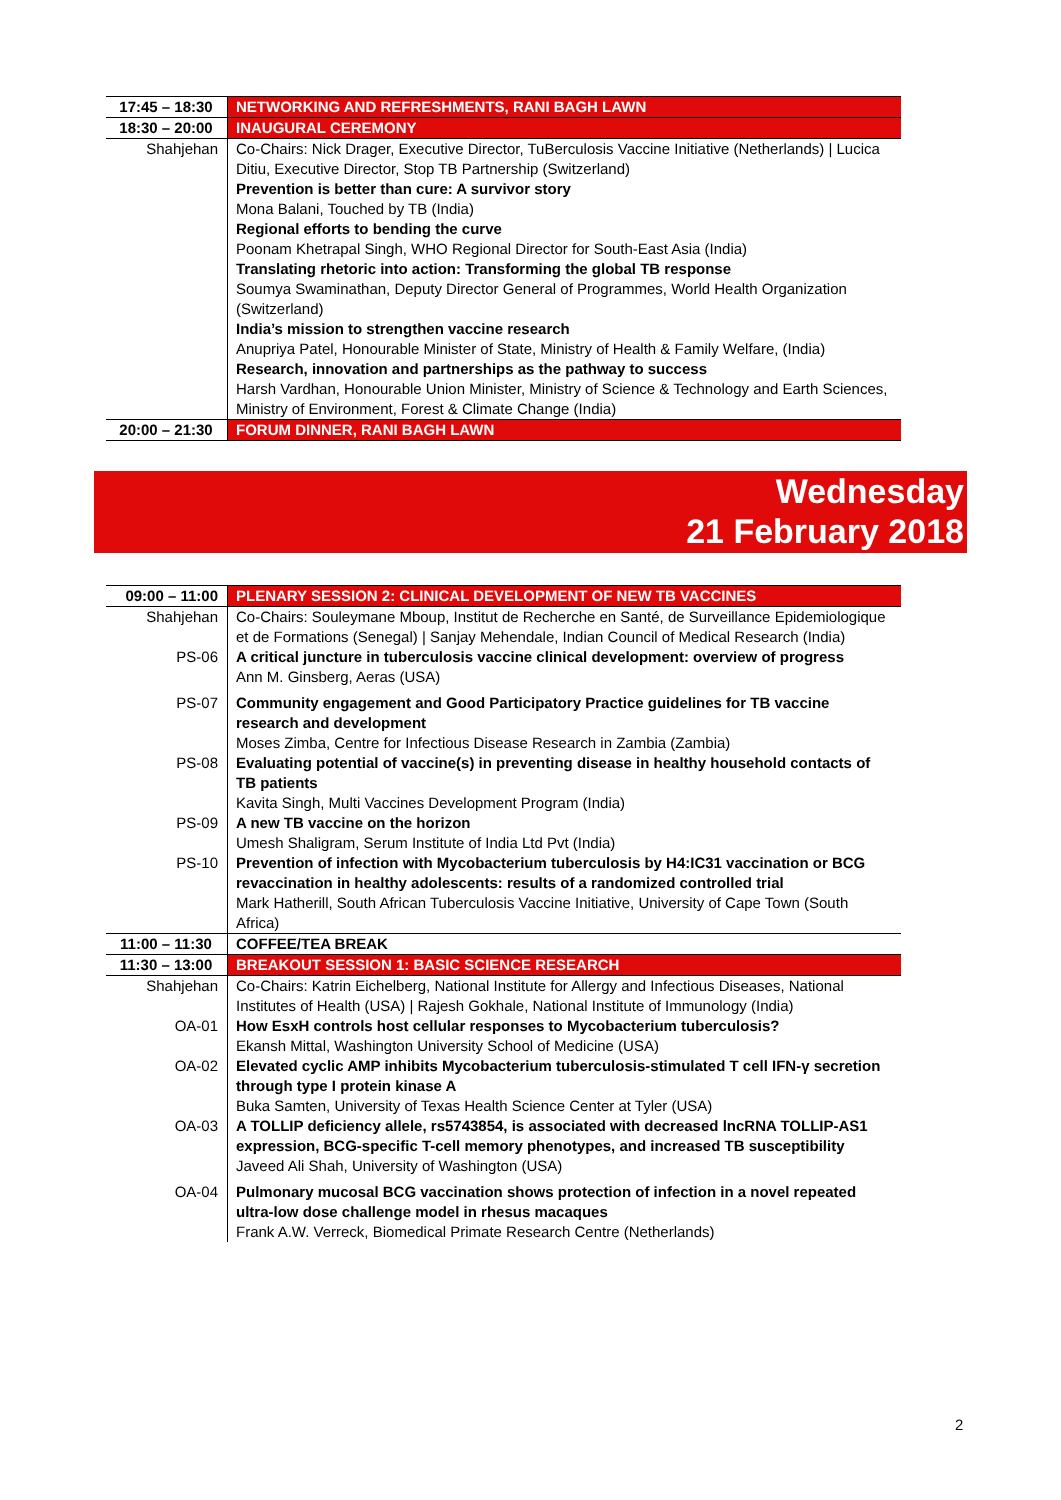| 17:45 – 18:30 | NETWORKING AND REFRESHMENTS, RANI BAGH LAWN |
| 18:30 – 20:00 | INAUGURAL CEREMONY |
| Shahjehan | Co-Chairs: Nick Drager, Executive Director, TuBerculosis Vaccine Initiative (Netherlands) / Lucica Ditiu, Executive Director, Stop TB Partnership (Switzerland) Prevention is better than cure: A survivor story Mona Balani, Touched by TB (India) Regional efforts to bending the curve Poonam Khetrapal Singh, WHO Regional Director for South-East Asia (India) Translating rhetoric into action: Transforming the global TB response Soumya Swaminathan, Deputy Director General of Programmes, World Health Organization (Switzerland) India’s mission to strengthen vaccine research Anupriya Patel, Honourable Minister of State, Ministry of Health & Family Welfare, (India) Research, innovation and partnerships as the pathway to success Harsh Vardhan, Honourable Union Minister, Ministry of Science & Technology and Earth Sciences, Ministry of Environment, Forest & Climate Change (India) |
| 20:00 – 21:30 | FORUM DINNER, RANI BAGH LAWN |
Wednesday
21 February 2018
| 09:00 – 11:00 | PLENARY SESSION 2: CLINICAL DEVELOPMENT OF NEW TB VACCINES |
| Shahjehan | Co-Chairs: Souleymane Mboup, Institut de Recherche en Santé, de Surveillance Epidemiologique et de Formations (Senegal) / Sanjay Mehendale, Indian Council of Medical Research (India) |
| PS-06 | A critical juncture in tuberculosis vaccine clinical development: overview of progress Ann M. Ginsberg, Aeras (USA) |
| PS-07 | Community engagement and Good Participatory Practice guidelines for TB vaccine research and development Moses Zimba, Centre for Infectious Disease Research in Zambia (Zambia) |
| PS-08 | Evaluating potential of vaccine(s) in preventing disease in healthy household contacts of TB patients Kavita Singh, Multi Vaccines Development Program (India) |
| PS-09 | A new TB vaccine on the horizon Umesh Shaligram, Serum Institute of India Ltd Pvt (India) |
| PS-10 | Prevention of infection with Mycobacterium tuberculosis by H4:IC31 vaccination or BCG revaccination in healthy adolescents: results of a randomized controlled trial Mark Hatherill, South African Tuberculosis Vaccine Initiative, University of Cape Town (South Africa) |
| 11:00 – 11:30 | COFFEE/TEA BREAK |
| 11:30 – 13:00 | BREAKOUT SESSION 1: BASIC SCIENCE RESEARCH |
| Shahjehan | Co-Chairs: Katrin Eichelberg, National Institute for Allergy and Infectious Diseases, National Institutes of Health (USA) / Rajesh Gokhale, National Institute of Immunology (India) |
| OA-01 | How EsxH controls host cellular responses to Mycobacterium tuberculosis? Ekansh Mittal, Washington University School of Medicine (USA) |
| OA-02 | Elevated cyclic AMP inhibits Mycobacterium tuberculosis-stimulated T cell IFN-γ secretion through type I protein kinase A Buka Samten, University of Texas Health Science Center at Tyler (USA) |
| OA-03 | A TOLLIP deficiency allele, rs5743854, is associated with decreased lncRNA TOLLIP-AS1 expression, BCG-specific T-cell memory phenotypes, and increased TB susceptibility Javeed Ali Shah, University of Washington (USA) |
| OA-04 | Pulmonary mucosal BCG vaccination shows protection of infection in a novel repeated ultra-low dose challenge model in rhesus macaques Frank A.W. Verreck, Biomedical Primate Research Centre (Netherlands) |
2